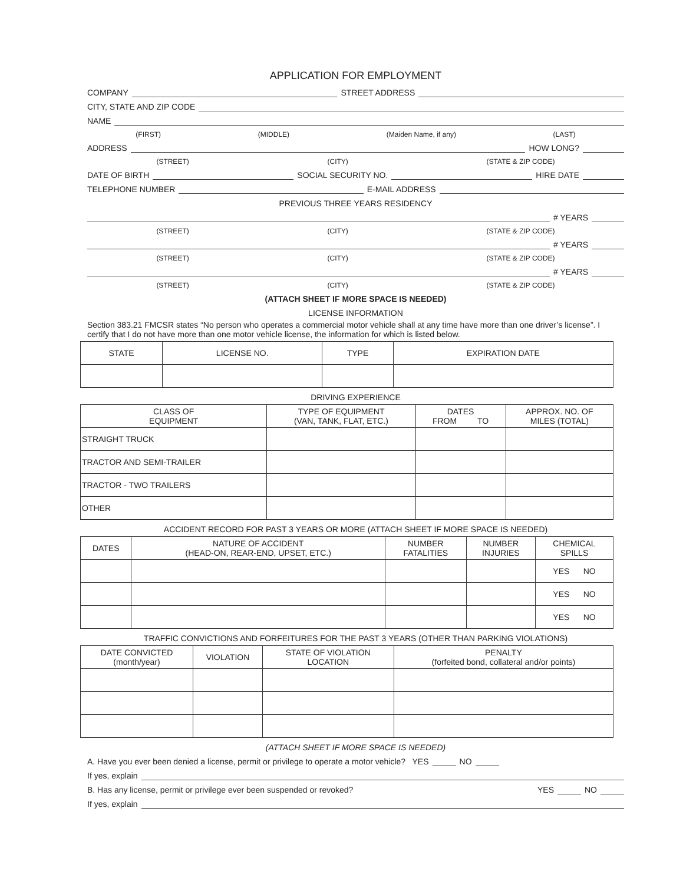APPLICATION FOR EMPLOYMENT
COMPANY STREET ADDRESS
CITY, STATE AND ZIP CODE
NAME
(FIRST) (MIDDLE) (Maiden Name, if any) (LAST)
ADDRESS HOW LONG?
(STREET) (CITY) (STATE & ZIP CODE)
DATE OF BIRTH SOCIAL SECURITY NO. HIRE DATE
TELEPHONE NUMBER E-MAIL ADDRESS
PREVIOUS THREE YEARS RESIDENCY
# YEARS
(STREET) (CITY) (STATE & ZIP CODE)
# YEARS
(STREET) (CITY) (STATE & ZIP CODE)
# YEARS
(STREET) (CITY) (STATE & ZIP CODE)
(ATTACH SHEET IF MORE SPACE IS NEEDED)
LICENSE INFORMATION
Section 383.21 FMCSR states “No person who operates a commercial motor vehicle shall at any time have more than one driver’s license”. I certify that I do not have more than one motor vehicle license, the information for which is listed below.
| STATE | LICENSE NO. | TYPE | EXPIRATION DATE |
| --- | --- | --- | --- |
DRIVING EXPERIENCE
| CLASS OF EQUIPMENT | TYPE OF EQUIPMENT (VAN, TANK, FLAT, ETC.) | DATES FROM TO | APPROX. NO. OF MILES (TOTAL) |
| --- | --- | --- | --- |
| STRAIGHT TRUCK | | | |
| TRACTOR AND SEMI-TRAILER | | | |
| TRACTOR - TWO TRAILERS | | | |
| OTHER | | | |
ACCIDENT RECORD FOR PAST 3 YEARS OR MORE (ATTACH SHEET IF MORE SPACE IS NEEDED)
| DATES | NATURE OF ACCIDENT (HEAD-ON, REAR-END, UPSET, ETC.) | NUMBER FATALITIES | NUMBER INJURIES | CHEMICAL SPILLS |
| --- | --- | --- | --- | --- |
| | | | | YES NO |
| | | | | YES NO |
| | | | | YES NO |
TRAFFIC CONVICTIONS AND FORFEITURES FOR THE PAST 3 YEARS (OTHER THAN PARKING VIOLATIONS)
| DATE CONVICTED (month/year) | VIOLATION | STATE OF VIOLATION LOCATION | PENALTY (forfeited bond, collateral and/or points) |
| --- | --- | --- | --- |
(ATTACH SHEET IF MORE SPACE IS NEEDED)
A. Have you ever been denied a license, permit or privilege to operate a motor vehicle? YES NO
If yes, explain
B. Has any license, permit or privilege ever been suspended or revoked? YES NO
If yes, explain